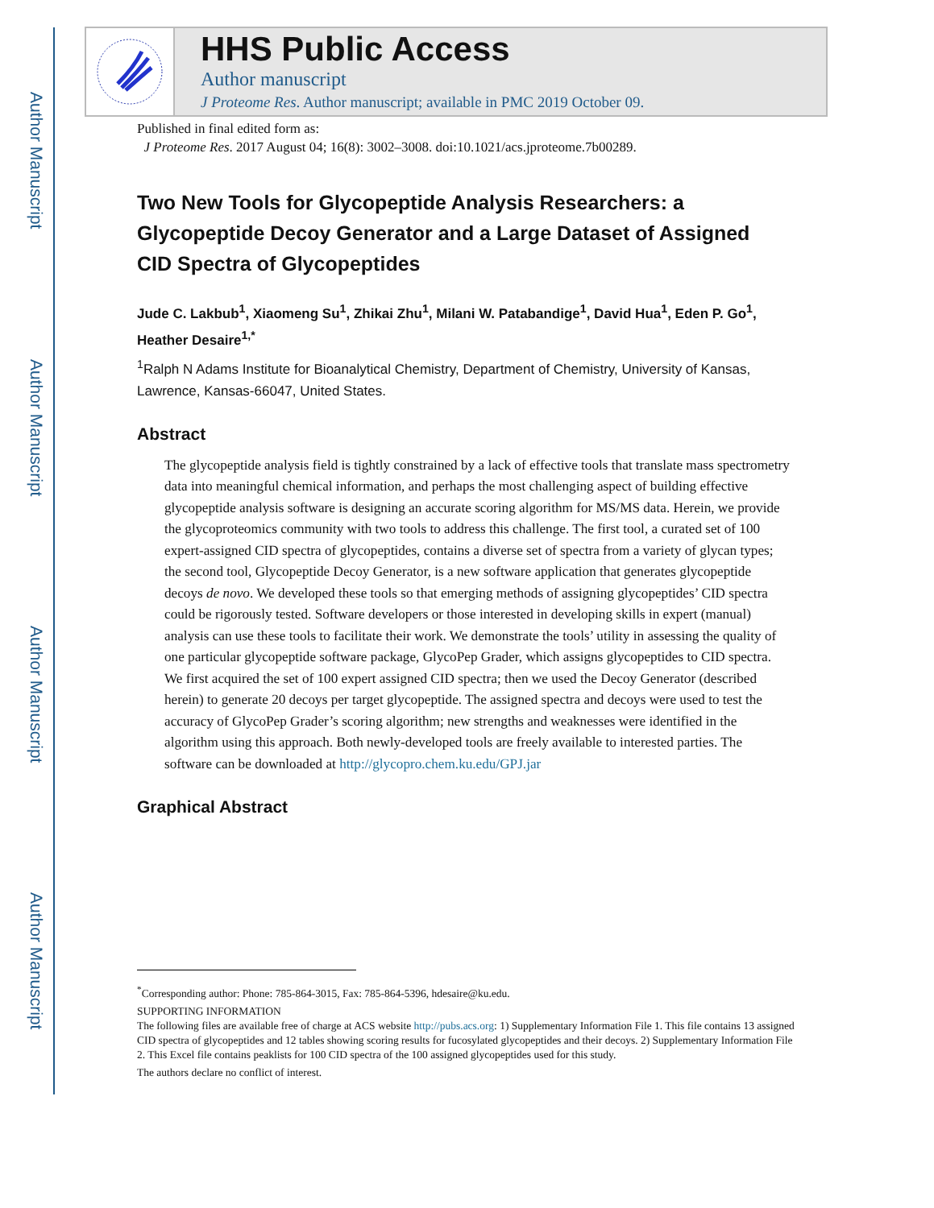Author Manuscript
Author Manuscript
Author Manuscript
Author Manuscript
HHS Public Access
Author manuscript
J Proteome Res. Author manuscript; available in PMC 2019 October 09.
Published in final edited form as:
J Proteome Res. 2017 August 04; 16(8): 3002–3008. doi:10.1021/acs.jproteome.7b00289.
Two New Tools for Glycopeptide Analysis Researchers: a Glycopeptide Decoy Generator and a Large Dataset of Assigned CID Spectra of Glycopeptides
Jude C. Lakbub<sup>1</sup>, Xiaomeng Su<sup>1</sup>, Zhikai Zhu<sup>1</sup>, Milani W. Patabandige<sup>1</sup>, David Hua<sup>1</sup>, Eden P. Go<sup>1</sup>, Heather Desaire<sup>1,*</sup>
<sup>1</sup> Ralph N Adams Institute for Bioanalytical Chemistry, Department of Chemistry, University of Kansas, Lawrence, Kansas-66047, United States.
Abstract
The glycopeptide analysis field is tightly constrained by a lack of effective tools that translate mass spectrometry data into meaningful chemical information, and perhaps the most challenging aspect of building effective glycopeptide analysis software is designing an accurate scoring algorithm for MS/MS data. Herein, we provide the glycoproteomics community with two tools to address this challenge. The first tool, a curated set of 100 expert-assigned CID spectra of glycopeptides, contains a diverse set of spectra from a variety of glycan types; the second tool, Glycopeptide Decoy Generator, is a new software application that generates glycopeptide decoys de novo. We developed these tools so that emerging methods of assigning glycopeptides’ CID spectra could be rigorously tested. Software developers or those interested in developing skills in expert (manual) analysis can use these tools to facilitate their work. We demonstrate the tools’ utility in assessing the quality of one particular glycopeptide software package, GlycoPep Grader, which assigns glycopeptides to CID spectra. We first acquired the set of 100 expert assigned CID spectra; then we used the Decoy Generator (described herein) to generate 20 decoys per target glycopeptide. The assigned spectra and decoys were used to test the accuracy of GlycoPep Grader’s scoring algorithm; new strengths and weaknesses were identified in the algorithm using this approach. Both newly-developed tools are freely available to interested parties. The software can be downloaded at http://glycopro.chem.ku.edu/GPJ.jar
Graphical Abstract
<sup>*</sup> Corresponding author: Phone: 785-864-3015, Fax: 785-864-5396, hdesaire@ku.edu.
SUPPORTING INFORMATION
The following files are available free of charge at ACS website http://pubs.acs.org: 1) Supplementary Information File 1. This file contains 13 assigned CID spectra of glycopeptides and 12 tables showing scoring results for fucosylated glycopeptides and their decoys. 2) Supplementary Information File 2. This Excel file contains peaklists for 100 CID spectra of the 100 assigned glycopeptides used for this study.
The authors declare no conflict of interest.